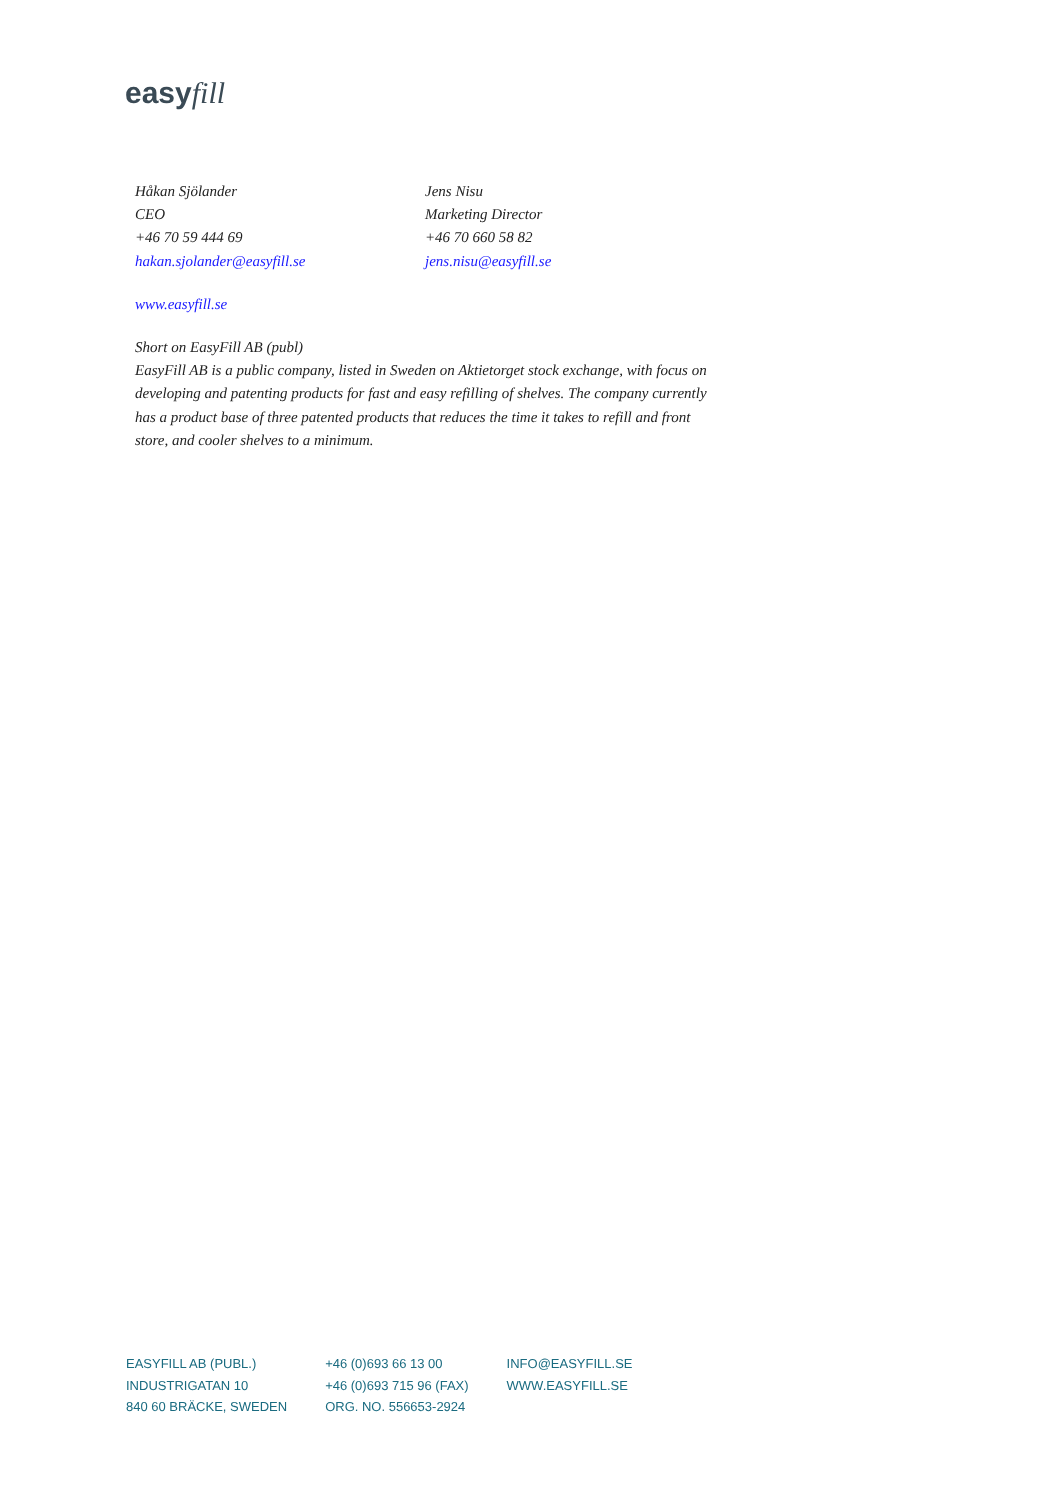easyfill
Håkan Sjölander
CEO
+46 70 59 444 69
hakan.sjolander@easyfill.se
Jens Nisu
Marketing Director
+46 70 660 58 82
jens.nisu@easyfill.se
www.easyfill.se
Short on EasyFill AB (publ)
EasyFill AB is a public company, listed in Sweden on Aktietorget stock exchange, with focus on developing and patenting products for fast and easy refilling of shelves. The company currently has a product base of three patented products that reduces the time it takes to refill and front store, and cooler shelves to a minimum.
EASYFILL AB (PUBL.)
INDUSTRIGATAN 10
840 60 BRÄCKE, SWEDEN
+46 (0)693 66 13 00
+46 (0)693 715 96 (FAX)
ORG. NO. 556653-2924
INFO@EASYFILL.SE
WWW.EASYFILL.SE